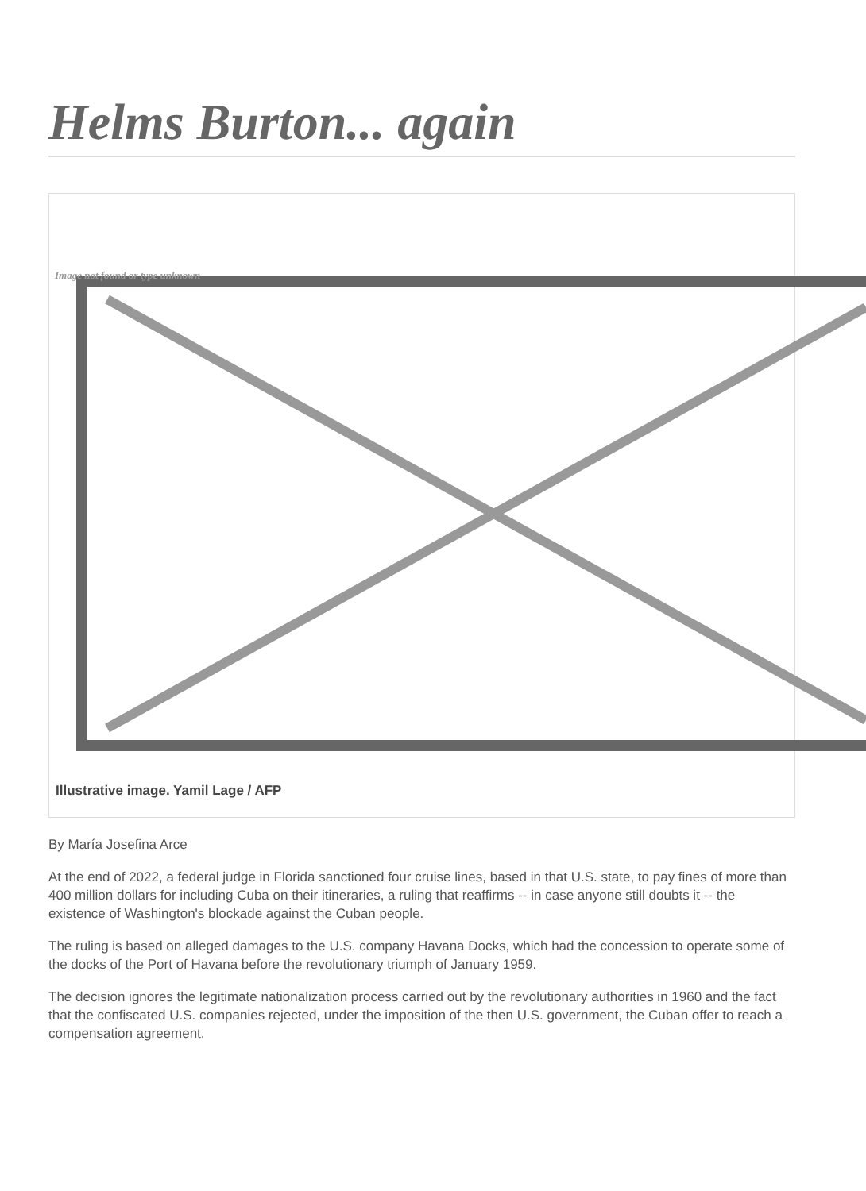Helms Burton... again
Image not found or type unknown
Illustrative image. Yamil Lage / AFP
By María Josefina Arce
At the end of 2022, a federal judge in Florida sanctioned four cruise lines, based in that U.S. state, to pay fines of more than 400 million dollars for including Cuba on their itineraries, a ruling that reaffirms -- in case anyone still doubts it -- the existence of Washington's blockade against the Cuban people.
The ruling is based on alleged damages to the U.S. company Havana Docks, which had the concession to operate some of the docks of the Port of Havana before the revolutionary triumph of January 1959.
The decision ignores the legitimate nationalization process carried out by the revolutionary authorities in 1960 and the fact that the confiscated U.S. companies rejected, under the imposition of the then U.S. government, the Cuban offer to reach a compensation agreement.